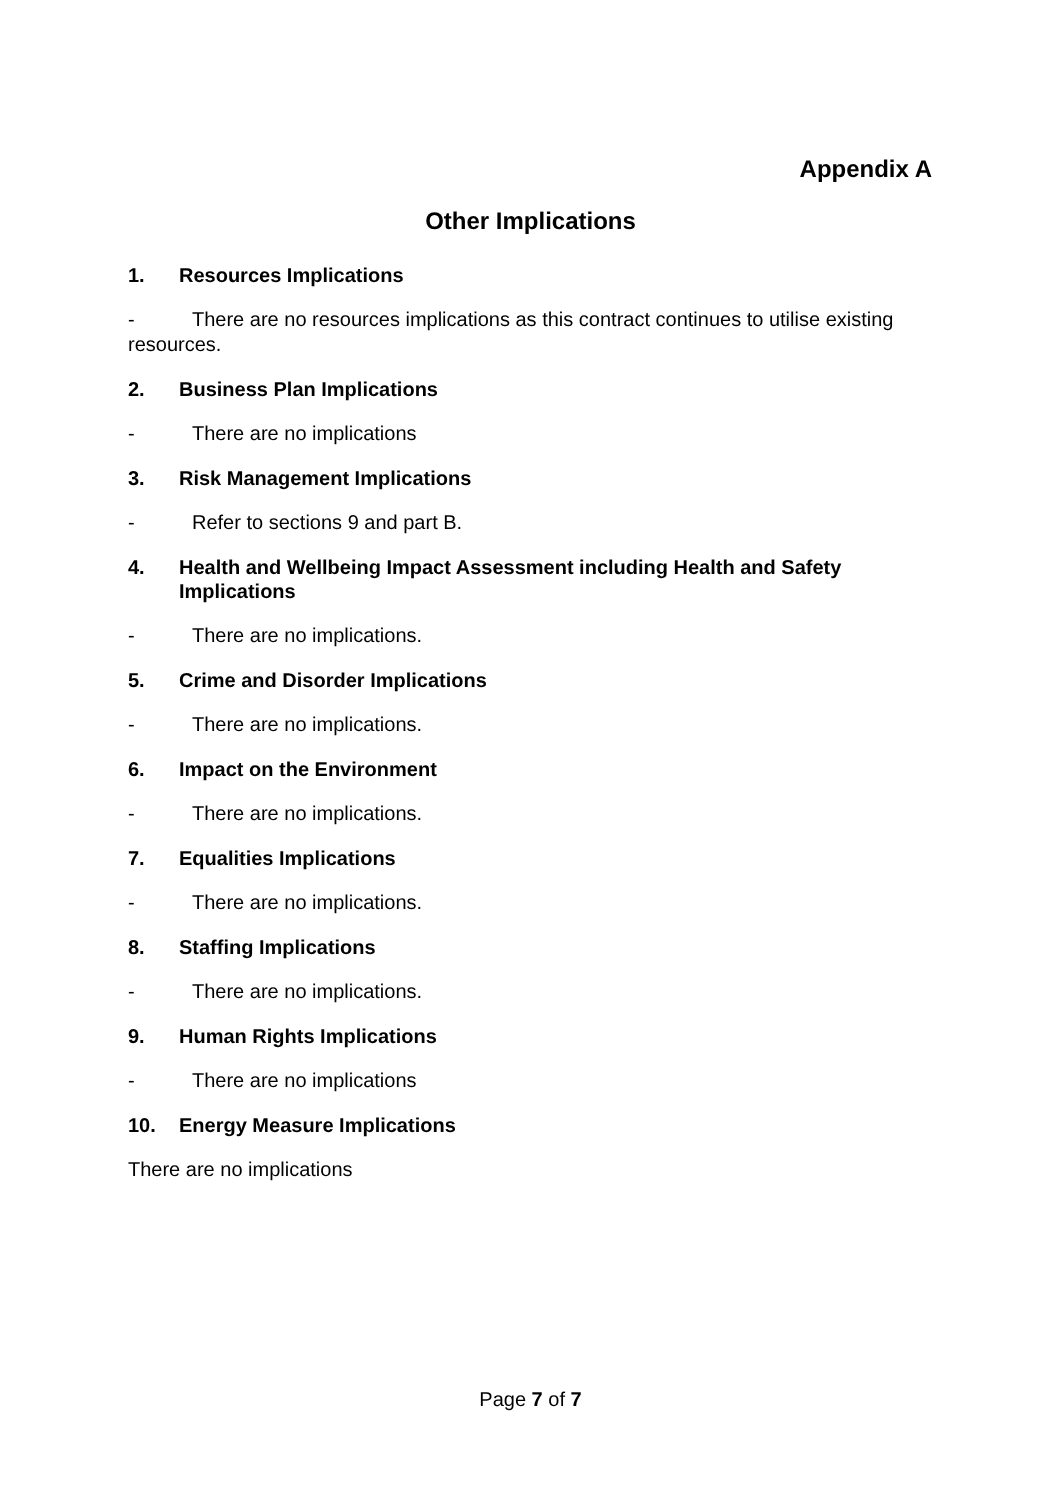Appendix A
Other Implications
1. Resources Implications
- There are no resources implications as this contract continues to utilise existing resources.
2. Business Plan Implications
- There are no implications
3. Risk Management Implications
- Refer to sections 9 and part B.
4. Health and Wellbeing Impact Assessment including Health and Safety Implications
- There are no implications.
5. Crime and Disorder Implications
- There are no implications.
6. Impact on the Environment
- There are no implications.
7. Equalities Implications
- There are no implications.
8. Staffing Implications
- There are no implications.
9. Human Rights Implications
- There are no implications
10. Energy Measure Implications
There are no implications
Page 7 of 7